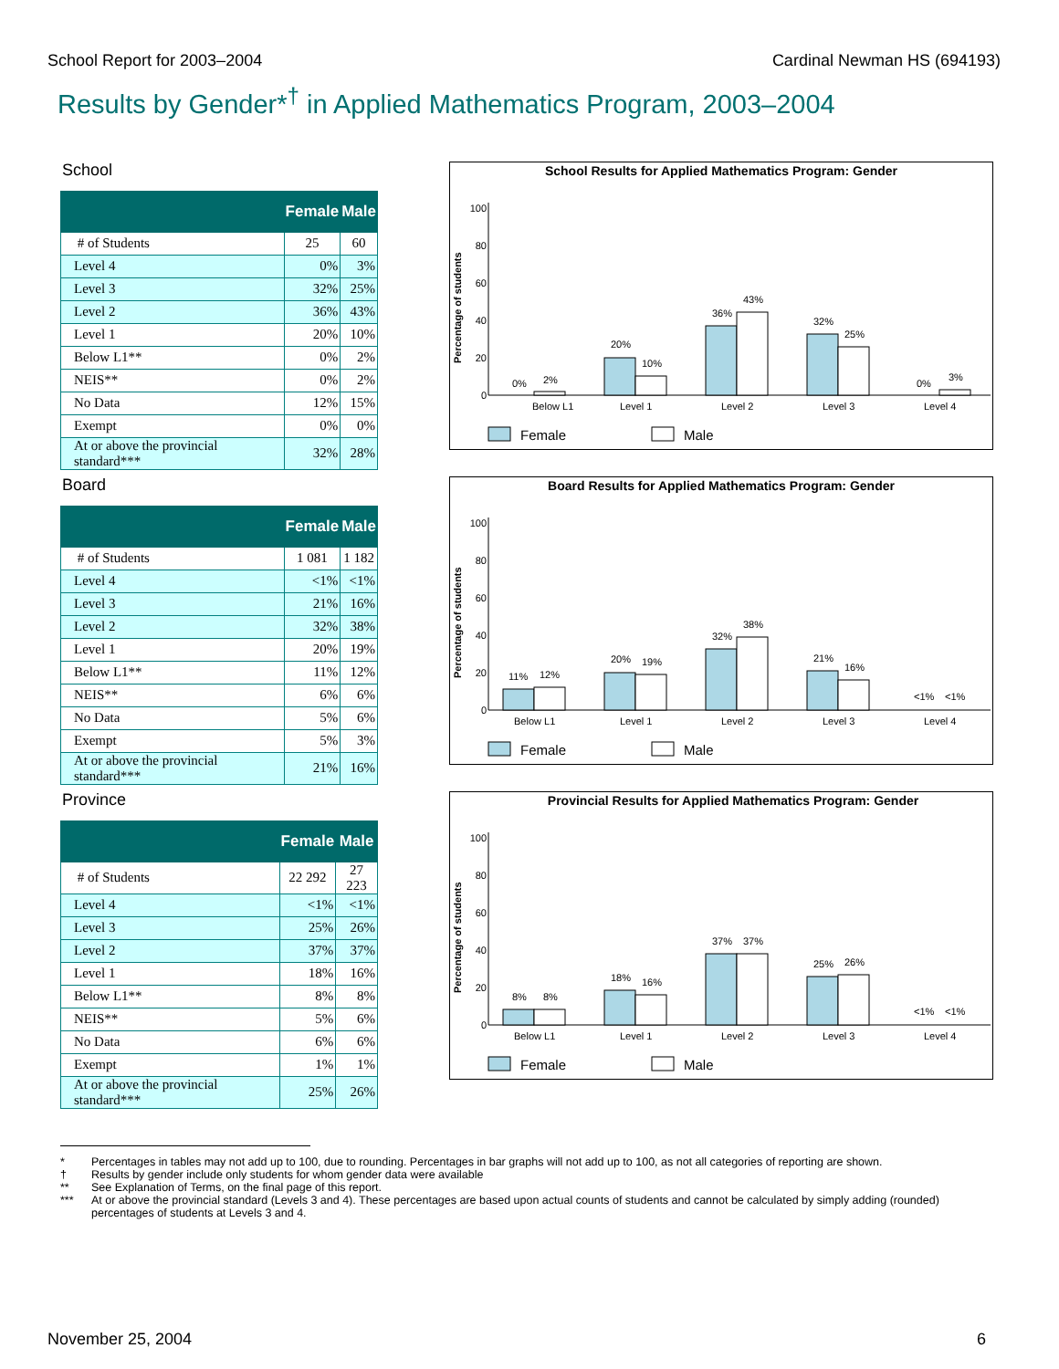School Report for 2003–2004 Cardinal Newman HS (694193)
Results by Gender*<sup>†</sup> in Applied Mathematics Program, 2003–2004
School
| | Female | Male |
| --- | --- | --- |
| # of Students | 25 | 60 |
| Level 4 | 0% | 3% |
| Level 3 | 32% | 25% |
| Level 2 | 36% | 43% |
| Level 1 | 20% | 10% |
| Below L1** | 0% | 2% |
| NEIS** | 0% | 2% |
| No Data | 12% | 15% |
| Exempt | 0% | 0% |
| At or above the provincial standard*** | 32% | 28% |
School Results for Applied Mathematics Program: Gender
100
80
60
40
20
0
Percentage of students
0%
2%
20%
10%
36%
43%
32%
25%
0%
3%
Below L1
Level 1
Level 2
Level 3
Level 4
Female
Male
Board
| | Female | Male |
| --- | --- | --- |
| # of Students | 1 081 | 1 182 |
| Level 4 | <1% | <1% |
| Level 3 | 21% | 16% |
| Level 2 | 32% | 38% |
| Level 1 | 20% | 19% |
| Below L1** | 11% | 12% |
| NEIS** | 6% | 6% |
| No Data | 5% | 6% |
| Exempt | 5% | 3% |
| At or above the provincial standard*** | 21% | 16% |
Board Results for Applied Mathematics Program: Gender
100
80
60
40
20
0
Percentage of students
11%
12%
20%
19%
32%
38%
21%
16%
<1%
<1%
Below L1
Level 1
Level 2
Level 3
Level 4
Female
Male
Province
| | Female | Male |
| --- | --- | --- |
| # of Students | 22 292 | 27 223 |
| Level 4 | <1% | <1% |
| Level 3 | 25% | 26% |
| Level 2 | 37% | 37% |
| Level 1 | 18% | 16% |
| Below L1** | 8% | 8% |
| NEIS** | 5% | 6% |
| No Data | 6% | 6% |
| Exempt | 1% | 1% |
| At or above the provincial standard*** | 25% | 26% |
Provincial Results for Applied Mathematics Program: Gender
100
80
60
40
20
0
Percentage of students
8%
8%
18%
16%
37%
37%
25%
26%
<1%
<1%
Below L1
Level 1
Level 2
Level 3
Level 4
Female
Male
* Percentages in tables may not add up to 100, due to rounding. Percentages in bar graphs will not add up to 100, as not all categories of reporting are shown.
† Results by gender include only students for whom gender data were available
** See Explanation of Terms, on the final page of this report.
*** At or above the provincial standard (Levels 3 and 4). These percentages are based upon actual counts of students and cannot be calculated by simply adding (rounded) percentages of students at Levels 3 and 4.
November 25, 2004 6